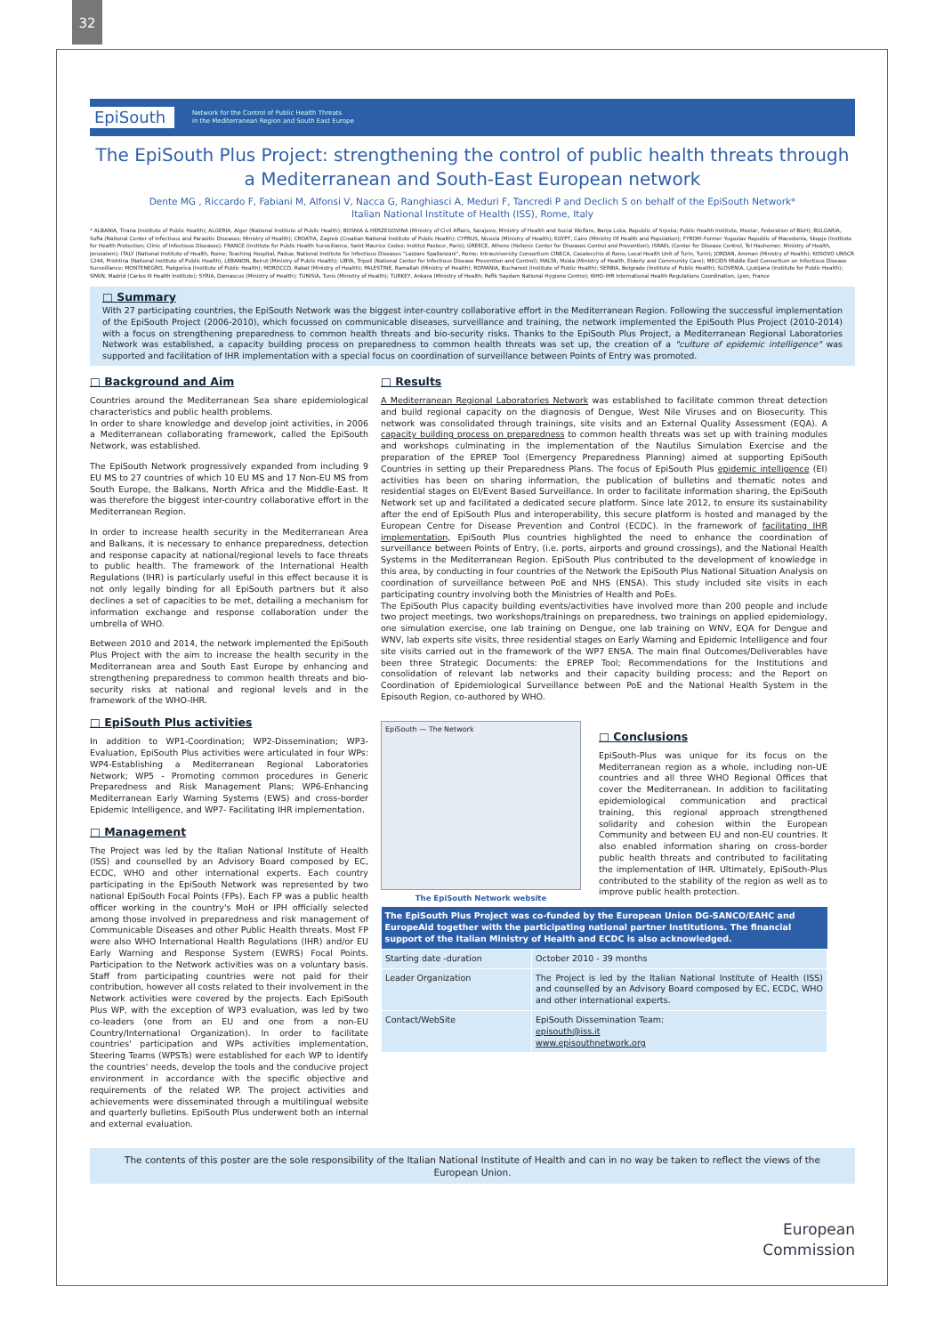32
EpiSouth
Network for the Control of Public Health Threats
in the Mediterranean Region and South East Europe
The EpiSouth Plus Project: strengthening the control of public health threats through a Mediterranean and South-East European network
Dente MG , Riccardo F, Fabiani M, Alfonsi V, Nacca G, Ranghiasci A, Meduri F, Tancredi P and Declich S on behalf of the EpiSouth Network*
Italian National Institute of Health (ISS), Rome, Italy
* ALBANIA, Tirana (Institute of Public Health); ALGERIA, Alger (National Institute of Public Health); BOSNIA & HERZEGOVINA (Ministry of Civil Affairs, Sarajevo; Ministry of Health and Social Welfare, Banja Luka, Republic of Srpska; Public Health Institute, Mostar, Federation of B&H); BULGARIA, Sofia (National Center of Infectious and Parasitic Diseases; Ministry of Health); CROATIA, Zagreb (Croatian National Institute of Public Health); CYPRUS, Nicosia (Ministry of Health); EGYPT, Cairo (Ministry Of Health and Population); FYROM–Former Yugoslav Republic of Macedonia, Skopje (Institute for Health Protection; Clinic of Infectious Diseases); FRANCE (Institute for Public Health Surveillance, Saint Maurice Cedex; Institut Pasteur, Paris); GREECE, Athens (Hellenic Center for Diseases Control and Prevention); ISRAEL (Center for Disease Control, Tel Hashomer; Ministry of Health, Jerusalem); ITALY (National Institute of Health, Rome; Teaching Hospital, Padua; National Institute for Infectious Diseases "Lazzaro Spallanzani", Rome; Intrauniversity Consortium CINECA, Casalecchio di Reno; Local Health Unit of Turin, Turin); JORDAN, Amman (Ministry of Health); KOSOVO UNSCR 1244, Prishtina (National Institute of Public Health); LEBANON, Beirut (Ministry of Public Health); LIBYA, Tripoli (National Center for Infectious Disease Prevention and Control); MALTA, Msida (Ministry of Health, Elderly and Community Care); MECIDS Middle East Consortium on Infectious Disease Surveillance; MONTENEGRO, Podgorica (Institute of Public Health); MOROCCO, Rabat (Ministry of Health); PALESTINE, Ramallah (Ministry of Health); ROMANIA, Bucharest (Institute of Public Health); SERBIA, Belgrade (Institute of Public Health); SLOVENIA, Ljubljana (Institute for Public Health); SPAIN, Madrid (Carlos III Health Institute); SYRIA, Damascus (Ministry of Health); TUNISIA, Tunis (Ministry of Health); TURKEY, Ankara (Ministry of Health; Refik Saydam National Hygiene Centre); WHO-IHR International Health Regulations Coordination, Lyon, France
□ Summary
With 27 participating countries, the EpiSouth Network was the biggest inter-country collaborative effort in the Mediterranean Region. Following the successful implementation of the EpiSouth Project (2006-2010), which focussed on communicable diseases, surveillance and training, the network implemented the EpiSouth Plus Project (2010-2014) with a focus on strengthening preparedness to common health threats and bio-security risks. Thanks to the EpiSouth Plus Project, a Mediterranean Regional Laboratories Network was established, a capacity building process on preparedness to common health threats was set up, the creation of a "culture of epidemic intelligence" was supported and facilitation of IHR implementation with a special focus on coordination of surveillance between Points of Entry was promoted.
□ Background and Aim
Countries around the Mediterranean Sea share epidemiological characteristics and public health problems.
In order to share knowledge and develop joint activities, in 2006 a Mediterranean collaborating framework, called the EpiSouth Network, was established.
The EpiSouth Network progressively expanded from including 9 EU MS to 27 countries of which 10 EU MS and 17 Non-EU MS from South Europe, the Balkans, North Africa and the Middle-East. It was therefore the biggest inter-country collaborative effort in the Mediterranean Region.
In order to increase health security in the Mediterranean Area and Balkans, it is necessary to enhance preparedness, detection and response capacity at national/regional levels to face threats to public health. The framework of the International Health Regulations (IHR) is particularly useful in this effect because it is not only legally binding for all EpiSouth partners but it also declines a set of capacities to be met, detailing a mechanism for information exchange and response collaboration under the umbrella of WHO.
Between 2010 and 2014, the network implemented the EpiSouth Plus Project with the aim to increase the health security in the Mediterranean area and South East Europe by enhancing and strengthening preparedness to common health threats and bio-security risks at national and regional levels and in the framework of the WHO-IHR.
□ EpiSouth Plus activities
In addition to WP1-Coordination; WP2-Dissemination; WP3-Evaluation, EpiSouth Plus activities were articulated in four WPs: WP4-Establishing a Mediterranean Regional Laboratories Network; WP5 - Promoting common procedures in Generic Preparedness and Risk Management Plans; WP6-Enhancing Mediterranean Early Warning Systems (EWS) and cross-border Epidemic Intelligence, and WP7- Facilitating IHR implementation.
□ Management
The Project was led by the Italian National Institute of Health (ISS) and counselled by an Advisory Board composed by EC, ECDC, WHO and other international experts. Each country participating in the EpiSouth Network was represented by two national EpiSouth Focal Points (FPs). Each FP was a public health officer working in the country's MoH or IPH officially selected among those involved in preparedness and risk management of Communicable Diseases and other Public Health threats. Most FP were also WHO International Health Regulations (IHR) and/or EU Early Warning and Response System (EWRS) Focal Points. Participation to the Network activities was on a voluntary basis. Staff from participating countries were not paid for their contribution, however all costs related to their involvement in the Network activities were covered by the projects. Each EpiSouth Plus WP, with the exception of WP3 evaluation, was led by two co-leaders (one from an EU and one from a non-EU Country/International Organization). In order to facilitate countries' participation and WPs activities implementation, Steering Teams (WPSTs) were established for each WP to identify the countries' needs, develop the tools and the conducive project environment in accordance with the specific objective and requirements of the related WP. The project activities and achievements were disseminated through a multilingual website and quarterly bulletins. EpiSouth Plus underwent both an internal and external evaluation.
□ Results
A Mediterranean Regional Laboratories Network was established to facilitate common threat detection and build regional capacity on the diagnosis of Dengue, West Nile Viruses and on Biosecurity. This network was consolidated through trainings, site visits and an External Quality Assessment (EQA). A capacity building process on preparedness to common health threats was set up with training modules and workshops culminating in the implementation of the Nautilus Simulation Exercise and the preparation of the EPREP Tool (Emergency Preparedness Planning) aimed at supporting EpiSouth Countries in setting up their Preparedness Plans. The focus of EpiSouth Plus epidemic intelligence (EI) activities has been on sharing information, the publication of bulletins and thematic notes and residential stages on EI/Event Based Surveillance. In order to facilitate information sharing, the EpiSouth Network set up and facilitated a dedicated secure platform. Since late 2012, to ensure its sustainability after the end of EpiSouth Plus and interoperability, this secure platform is hosted and managed by the European Centre for Disease Prevention and Control (ECDC). In the framework of facilitating IHR implementation, EpiSouth Plus countries highlighted the need to enhance the coordination of surveillance between Points of Entry, (i.e. ports, airports and ground crossings), and the National Health Systems in the Mediterranean Region. EpiSouth Plus contributed to the development of knowledge in this area, by conducting in four countries of the Network the EpiSouth Plus National Situation Analysis on coordination of surveillance between PoE and NHS (ENSA). This study included site visits in each participating country involving both the Ministries of Health and PoEs.
The EpiSouth Plus capacity building events/activities have involved more than 200 people and include two project meetings, two workshops/trainings on preparedness, two trainings on applied epidemiology, one simulation exercise, one lab training on Dengue, one lab training on WNV, EQA for Dengue and WNV, lab experts site visits, three residential stages on Early Warning and Epidemic Intelligence and four site visits carried out in the framework of the WP7 ENSA. The main final Outcomes/Deliverables have been three Strategic Documents: the EPREP Tool; Recommendations for the Institutions and consolidation of relevant lab networks and their capacity building process; and the Report on Coordination of Epidemiological Surveillance between PoE and the National Health System in the Episouth Region, co-authored by WHO.
EpiSouth — The Network
The EpiSouth Network website
□ Conclusions
EpiSouth-Plus was unique for its focus on the Mediterranean region as a whole, including non-UE countries and all three WHO Regional Offices that cover the Mediterranean. In addition to facilitating epidemiological communication and practical training, this regional approach strengthened solidarity and cohesion within the European Community and between EU and non-EU countries. It also enabled information sharing on cross-border public health threats and contributed to facilitating the implementation of IHR. Ultimately, EpiSouth-Plus contributed to the stability of the region as well as to improve public health protection.
| The EpiSouth Plus Project was co-funded by the European Union DG-SANCO/EAHC and EuropeAid together with the participating national partner Institutions. The financial support of the Italian Ministry of Health and ECDC is also acknowledged. | |
| --- | --- |
| Starting date -duration | October 2010 - 39 months |
| Leader Organization | The Project is led by the Italian National Institute of Health (ISS) and counselled by an Advisory Board composed by EC, ECDC, WHO and other international experts. |
| Contact/WebSite | EpiSouth Dissemination Team: episouth@iss.it www.episouthnetwork.org |
The contents of this poster are the sole responsibility of the Italian National Institute of Health and can in no way be taken to reflect the views of the European Union.
European
Commission